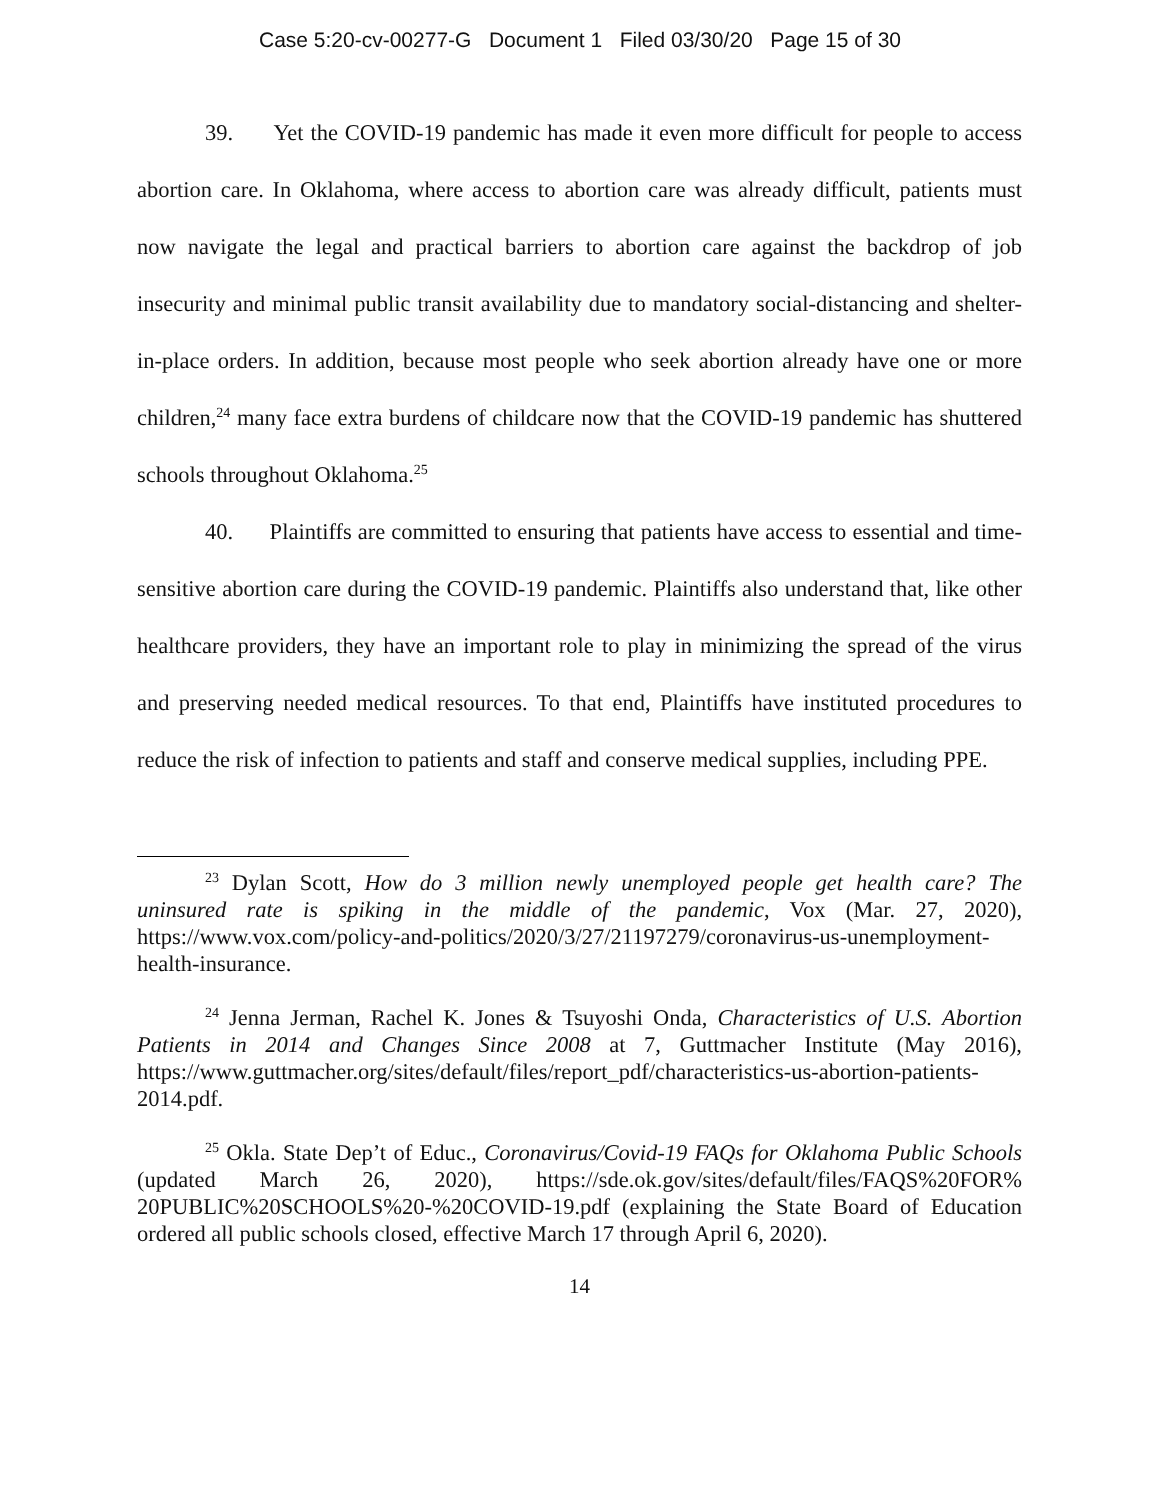Case 5:20-cv-00277-G Document 1 Filed 03/30/20 Page 15 of 30
39. Yet the COVID-19 pandemic has made it even more difficult for people to access abortion care. In Oklahoma, where access to abortion care was already difficult, patients must now navigate the legal and practical barriers to abortion care against the backdrop of job insecurity and minimal public transit availability due to mandatory social-distancing and shelter-in-place orders. In addition, because most people who seek abortion already have one or more children,<sup>24</sup> many face extra burdens of childcare now that the COVID-19 pandemic has shuttered schools throughout Oklahoma.<sup>25</sup>
40. Plaintiffs are committed to ensuring that patients have access to essential and time-sensitive abortion care during the COVID-19 pandemic. Plaintiffs also understand that, like other healthcare providers, they have an important role to play in minimizing the spread of the virus and preserving needed medical resources. To that end, Plaintiffs have instituted procedures to reduce the risk of infection to patients and staff and conserve medical supplies, including PPE.
<sup>23</sup> Dylan Scott, How do 3 million newly unemployed people get health care? The uninsured rate is spiking in the middle of the pandemic, Vox (Mar. 27, 2020), https://www.vox.com/policy-and-politics/2020/3/27/21197279/coronavirus-us-unemployment-health-insurance.
<sup>24</sup> Jenna Jerman, Rachel K. Jones & Tsuyoshi Onda, Characteristics of U.S. Abortion Patients in 2014 and Changes Since 2008 at 7, Guttmacher Institute (May 2016), https://www.guttmacher.org/sites/default/files/report_pdf/characteristics-us-abortion-patients-2014.pdf.
<sup>25</sup> Okla. State Dep’t of Educ., Coronavirus/Covid-19 FAQs for Oklahoma Public Schools (updated March 26, 2020), https://sde.ok.gov/sites/default/files/FAQS%20FOR% 20PUBLIC%20SCHOOLS%20-%20COVID-19.pdf (explaining the State Board of Education ordered all public schools closed, effective March 17 through April 6, 2020).
14